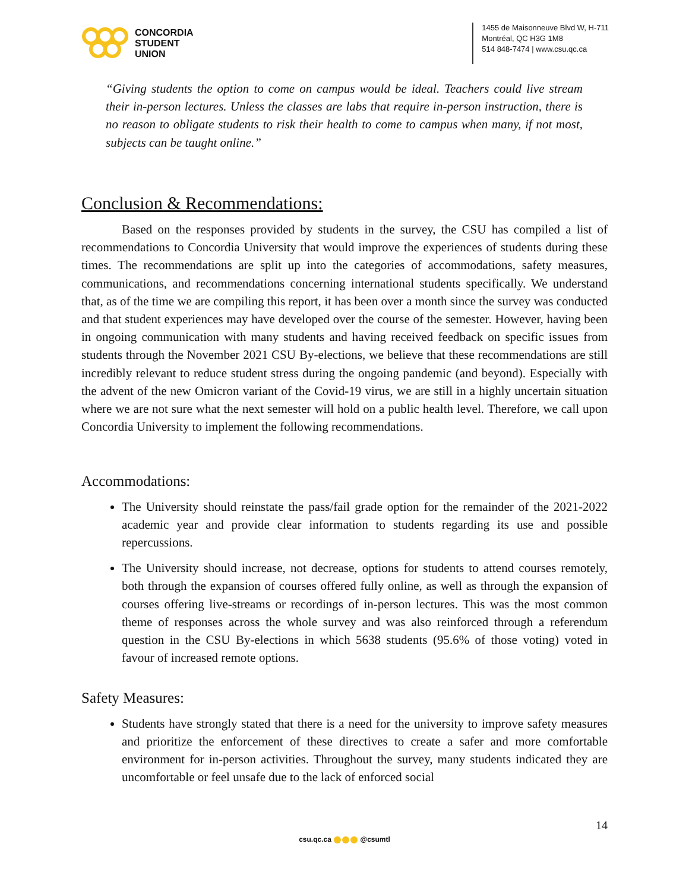CONCORDIA
STUDENT
UNION
1455 de Maisonneuve Blvd W, H-711
Montréal, QC H3G 1M8
514 848-7474 | www.csu.qc.ca
“Giving students the option to come on campus would be ideal. Teachers could live stream their in-person lectures. Unless the classes are labs that require in-person instruction, there is no reason to obligate students to risk their health to come to campus when many, if not most, subjects can be taught online.”
Conclusion & Recommendations:
Based on the responses provided by students in the survey, the CSU has compiled a list of recommendations to Concordia University that would improve the experiences of students during these times. The recommendations are split up into the categories of accommodations, safety measures, communications, and recommendations concerning international students specifically. We understand that, as of the time we are compiling this report, it has been over a month since the survey was conducted and that student experiences may have developed over the course of the semester. However, having been in ongoing communication with many students and having received feedback on specific issues from students through the November 2021 CSU By-elections, we believe that these recommendations are still incredibly relevant to reduce student stress during the ongoing pandemic (and beyond). Especially with the advent of the new Omicron variant of the Covid-19 virus, we are still in a highly uncertain situation where we are not sure what the next semester will hold on a public health level. Therefore, we call upon Concordia University to implement the following recommendations.
Accommodations:
The University should reinstate the pass/fail grade option for the remainder of the 2021-2022 academic year and provide clear information to students regarding its use and possible repercussions.
The University should increase, not decrease, options for students to attend courses remotely, both through the expansion of courses offered fully online, as well as through the expansion of courses offering live-streams or recordings of in-person lectures. This was the most common theme of responses across the whole survey and was also reinforced through a referendum question in the CSU By-elections in which 5638 students (95.6% of those voting) voted in favour of increased remote options.
Safety Measures:
Students have strongly stated that there is a need for the university to improve safety measures and prioritize the enforcement of these directives to create a safer and more comfortable environment for in-person activities. Throughout the survey, many students indicated they are uncomfortable or feel unsafe due to the lack of enforced social
14
csu.qc.ca @csumtl